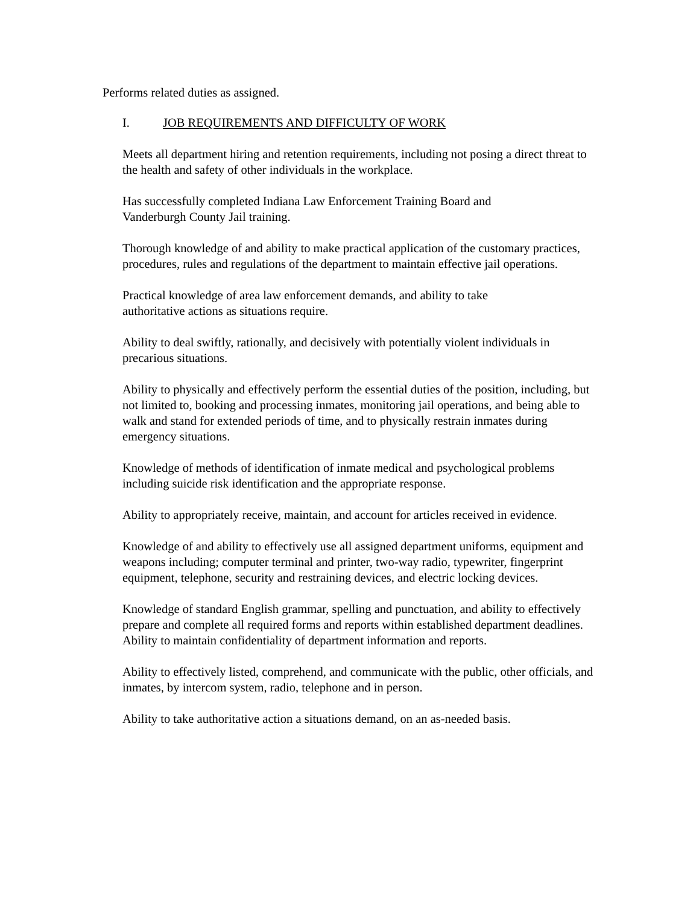Performs related duties as assigned.
I. JOB REQUIREMENTS AND DIFFICULTY OF WORK
Meets all department hiring and retention requirements, including not posing a direct threat to the health and safety of other individuals in the workplace.
Has successfully completed Indiana Law Enforcement Training Board and
Vanderburgh County Jail training.
Thorough knowledge of and ability to make practical application of the customary practices, procedures, rules and regulations of the department to maintain effective jail operations.
Practical knowledge of area law enforcement demands, and ability to take
authoritative actions as situations require.
Ability to deal swiftly, rationally, and decisively with potentially violent individuals in precarious situations.
Ability to physically and effectively perform the essential duties of the position, including, but not limited to, booking and processing inmates, monitoring jail operations, and being able to walk and stand for extended periods of time, and to physically restrain inmates during emergency situations.
Knowledge of methods of identification of inmate medical and psychological problems including suicide risk identification and the appropriate response.
Ability to appropriately receive, maintain, and account for articles received in evidence.
Knowledge of and ability to effectively use all assigned department uniforms, equipment and weapons including; computer terminal and printer, two-way radio, typewriter, fingerprint equipment, telephone, security and restraining devices, and electric locking devices.
Knowledge of standard English grammar, spelling and punctuation, and ability to effectively prepare and complete all required forms and reports within established department deadlines. Ability to maintain confidentiality of department information and reports.
Ability to effectively listed, comprehend, and communicate with the public, other officials, and inmates, by intercom system, radio, telephone and in person.
Ability to take authoritative action a situations demand, on an as-needed basis.